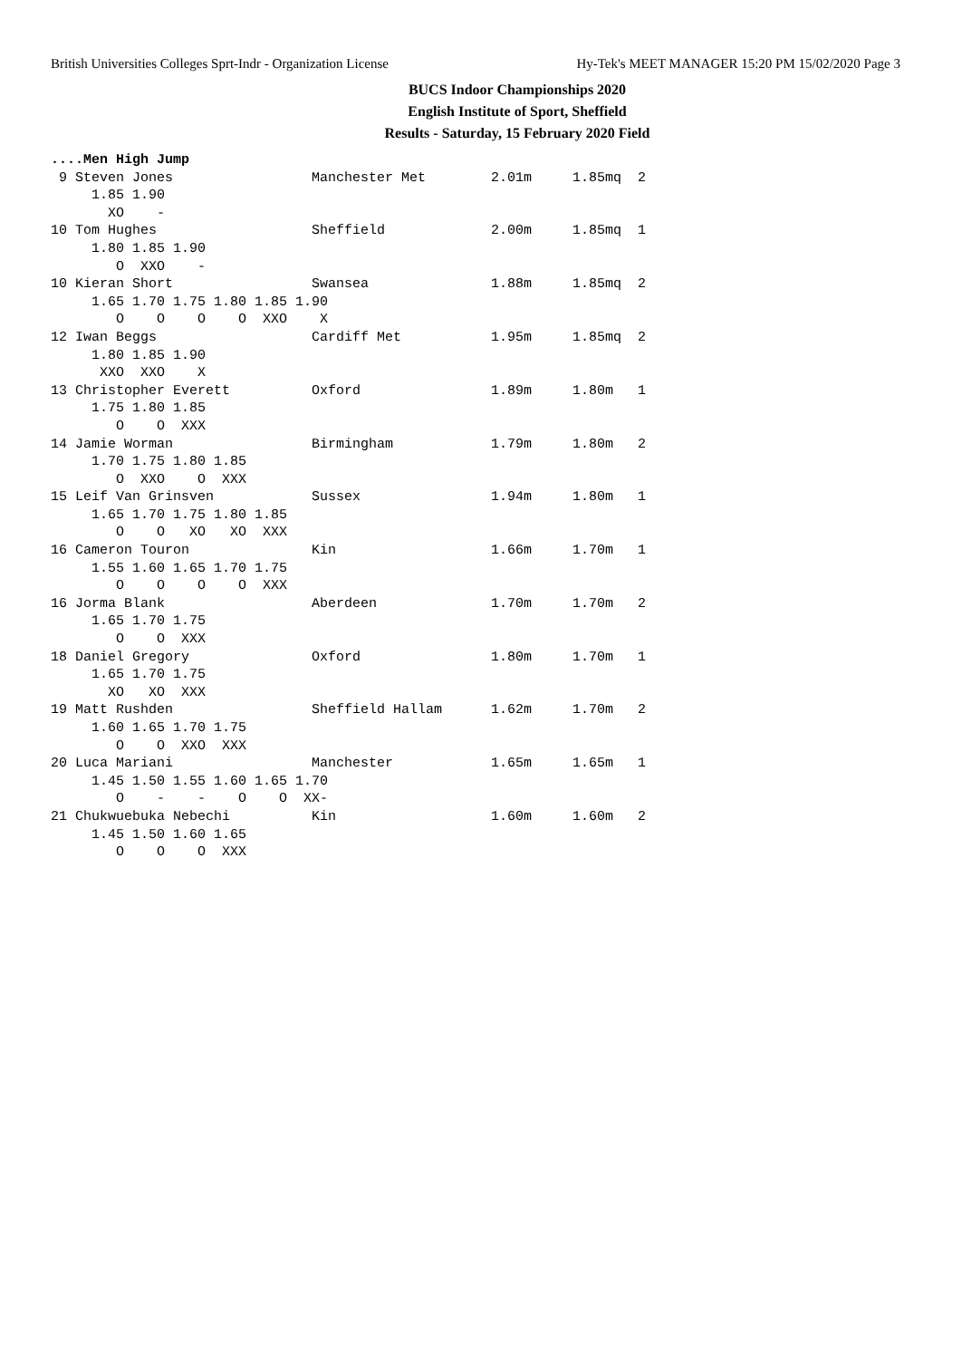British Universities Colleges Sprt-Indr - Organization License Hy-Tek's MEET MANAGER 15:20 PM 15/02/2020 Page 3
BUCS Indoor Championships 2020
English Institute of Sport, Sheffield
Results - Saturday, 15 February 2020 Field
....Men High Jump
 9 Steven Jones                 Manchester Met        2.01m     1.85mq  2
     1.85 1.90
       XO    -
10 Tom Hughes                   Sheffield             2.00m     1.85mq  1
     1.80 1.85 1.90
        O  XXO    -
10 Kieran Short                 Swansea               1.88m     1.85mq  2
     1.65 1.70 1.75 1.80 1.85 1.90
        O    O    O    O  XXO    X
12 Iwan Beggs                   Cardiff Met           1.95m     1.85mq  2
     1.80 1.85 1.90
      XXO  XXO    X
13 Christopher Everett          Oxford                1.89m     1.80m   1
     1.75 1.80 1.85
        O    O  XXX
14 Jamie Worman                 Birmingham            1.79m     1.80m   2
     1.70 1.75 1.80 1.85
        O  XXO    O  XXX
15 Leif Van Grinsven            Sussex                1.94m     1.80m   1
     1.65 1.70 1.75 1.80 1.85
        O    O   XO   XO  XXX
16 Cameron Touron               Kin                   1.66m     1.70m   1
     1.55 1.60 1.65 1.70 1.75
        O    O    O    O  XXX
16 Jorma Blank                  Aberdeen              1.70m     1.70m   2
     1.65 1.70 1.75
        O    O  XXX
18 Daniel Gregory               Oxford                1.80m     1.70m   1
     1.65 1.70 1.75
       XO   XO  XXX
19 Matt Rushden                 Sheffield Hallam      1.62m     1.70m   2
     1.60 1.65 1.70 1.75
        O    O  XXO  XXX
20 Luca Mariani                 Manchester            1.65m     1.65m   1
     1.45 1.50 1.55 1.60 1.65 1.70
        O    -    -    O    O  XX-
21 Chukwuebuka Nebechi          Kin                   1.60m     1.60m   2
     1.45 1.50 1.60 1.65
        O    O    O  XXX